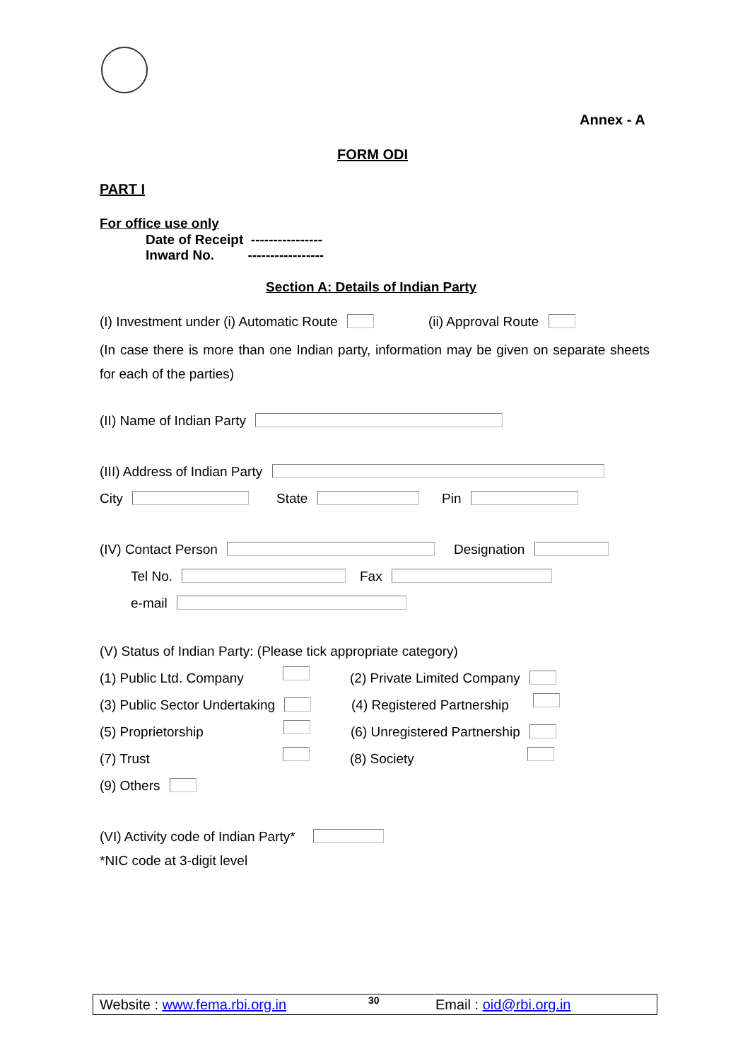Annex - A
FORM ODI
PART I
For office use only
Date of Receipt ----------------
Inward No. -----------------
Section A: Details of Indian Party
(I) Investment under (i) Automatic Route (ii) Approval Route
(In case there is more than one Indian party, information may be given on separate sheets for each of the parties)
(II) Name of Indian Party
(III) Address of Indian Party
City State Pin
(IV) Contact Person Designation
Tel No. Fax
e-mail
(V) Status of Indian Party: (Please tick appropriate category)
(1) Public Ltd. Company (2) Private Limited Company
(3) Public Sector Undertaking (4) Registered Partnership
(5) Proprietorship (6) Unregistered Partnership
(7) Trust (8) Society
(9) Others
(VI) Activity code of Indian Party*
*NIC code at 3-digit level
Website : www.fema.rbi.org.in 30 Email : oid@rbi.org.in